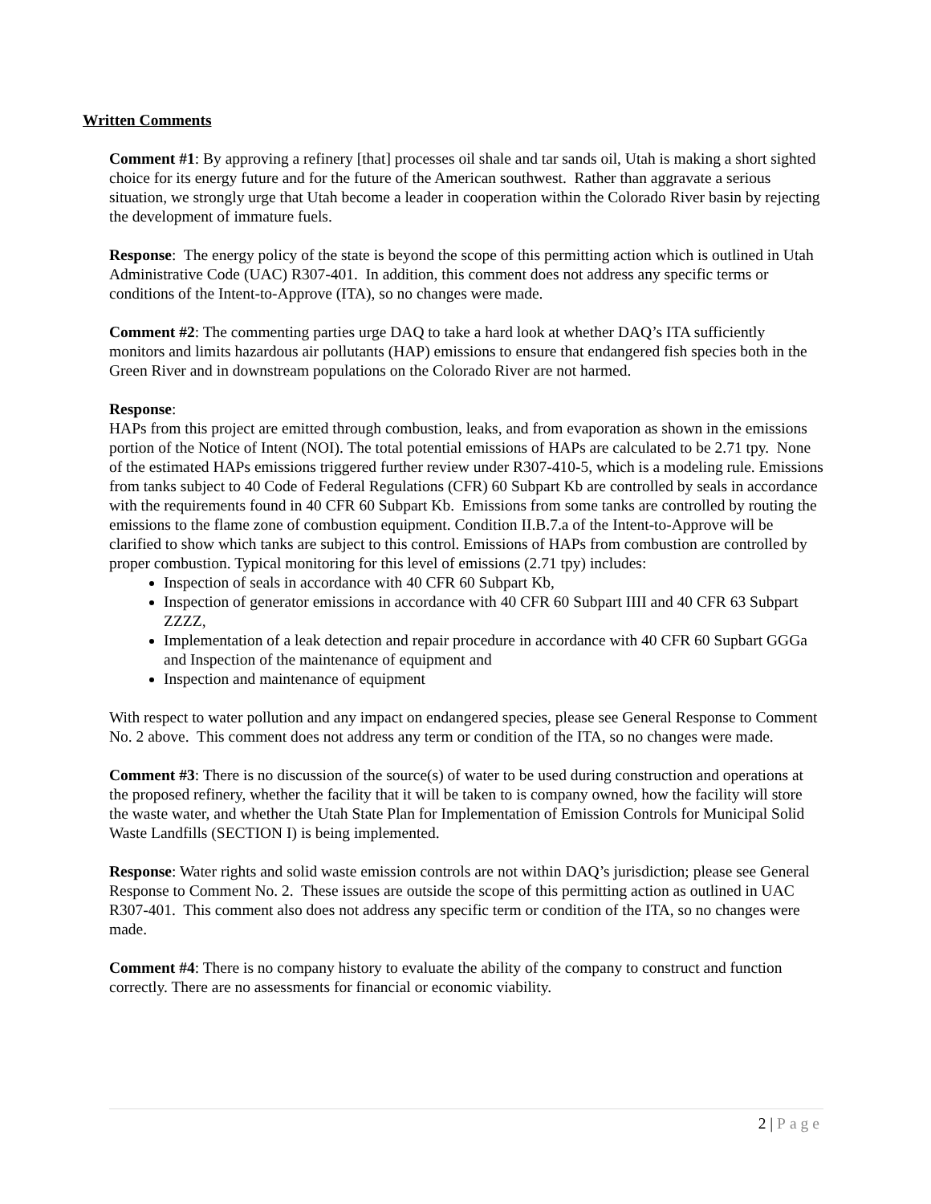Written Comments
Comment #1: By approving a refinery [that] processes oil shale and tar sands oil, Utah is making a short sighted choice for its energy future and for the future of the American southwest. Rather than aggravate a serious situation, we strongly urge that Utah become a leader in cooperation within the Colorado River basin by rejecting the development of immature fuels.
Response: The energy policy of the state is beyond the scope of this permitting action which is outlined in Utah Administrative Code (UAC) R307-401. In addition, this comment does not address any specific terms or conditions of the Intent-to-Approve (ITA), so no changes were made.
Comment #2: The commenting parties urge DAQ to take a hard look at whether DAQ’s ITA sufficiently monitors and limits hazardous air pollutants (HAP) emissions to ensure that endangered fish species both in the Green River and in downstream populations on the Colorado River are not harmed.
Response:
HAPs from this project are emitted through combustion, leaks, and from evaporation as shown in the emissions portion of the Notice of Intent (NOI). The total potential emissions of HAPs are calculated to be 2.71 tpy. None of the estimated HAPs emissions triggered further review under R307-410-5, which is a modeling rule. Emissions from tanks subject to 40 Code of Federal Regulations (CFR) 60 Subpart Kb are controlled by seals in accordance with the requirements found in 40 CFR 60 Subpart Kb. Emissions from some tanks are controlled by routing the emissions to the flame zone of combustion equipment. Condition II.B.7.a of the Intent-to-Approve will be clarified to show which tanks are subject to this control. Emissions of HAPs from combustion are controlled by proper combustion. Typical monitoring for this level of emissions (2.71 tpy) includes:
Inspection of seals in accordance with 40 CFR 60 Subpart Kb,
Inspection of generator emissions in accordance with 40 CFR 60 Subpart IIII and 40 CFR 63 Subpart ZZZZ,
Implementation of a leak detection and repair procedure in accordance with 40 CFR 60 Supbart GGGa and Inspection of the maintenance of equipment and
Inspection and maintenance of equipment
With respect to water pollution and any impact on endangered species, please see General Response to Comment No. 2 above. This comment does not address any term or condition of the ITA, so no changes were made.
Comment #3: There is no discussion of the source(s) of water to be used during construction and operations at the proposed refinery, whether the facility that it will be taken to is company owned, how the facility will store the waste water, and whether the Utah State Plan for Implementation of Emission Controls for Municipal Solid Waste Landfills (SECTION I) is being implemented.
Response: Water rights and solid waste emission controls are not within DAQ’s jurisdiction; please see General Response to Comment No. 2. These issues are outside the scope of this permitting action as outlined in UAC R307-401. This comment also does not address any specific term or condition of the ITA, so no changes were made.
Comment #4: There is no company history to evaluate the ability of the company to construct and function correctly. There are no assessments for financial or economic viability.
2 | Page